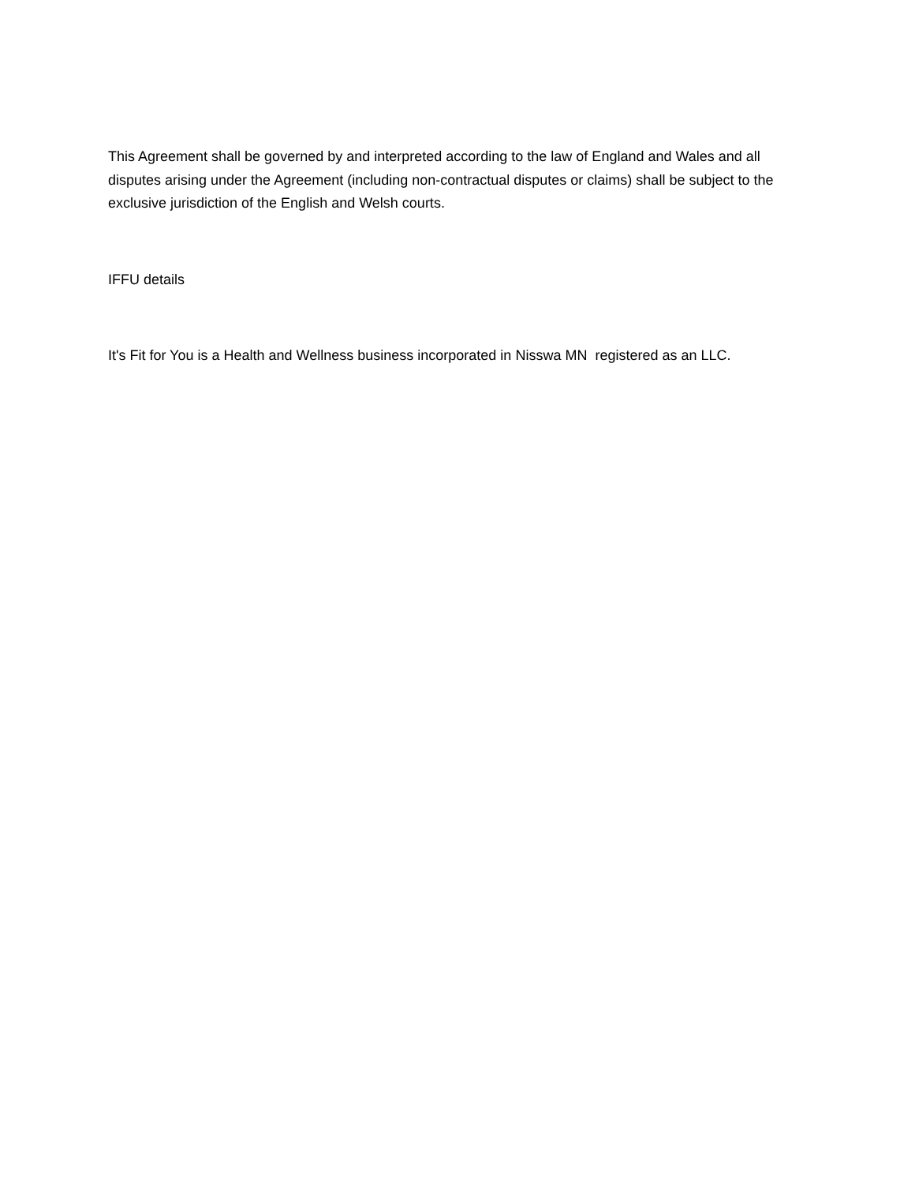This Agreement shall be governed by and interpreted according to the law of England and Wales and all disputes arising under the Agreement (including non-contractual disputes or claims) shall be subject to the exclusive jurisdiction of the English and Welsh courts.
IFFU details
It's Fit for You is a Health and Wellness business incorporated in Nisswa MN registered as an LLC.